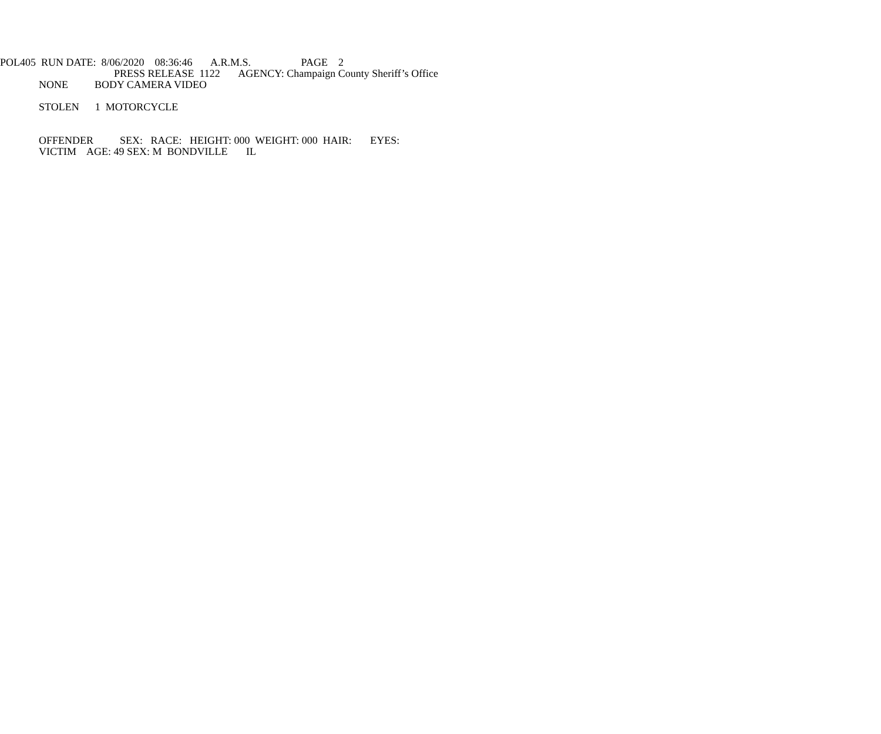POL405 RUN DATE: 8/06/2020 08:36:46 A.R.M.S. PAGE 2
PRESS RELEASE 1122 AGENCY: Champaign County Sheriff’s Office
NONE BODY CAMERA VIDEO
STOLEN 1 MOTORCYCLE
OFFENDER SEX: RACE: HEIGHT: 000 WEIGHT: 000 HAIR: EYES:
VICTIM AGE: 49 SEX: M BONDVILLE IL